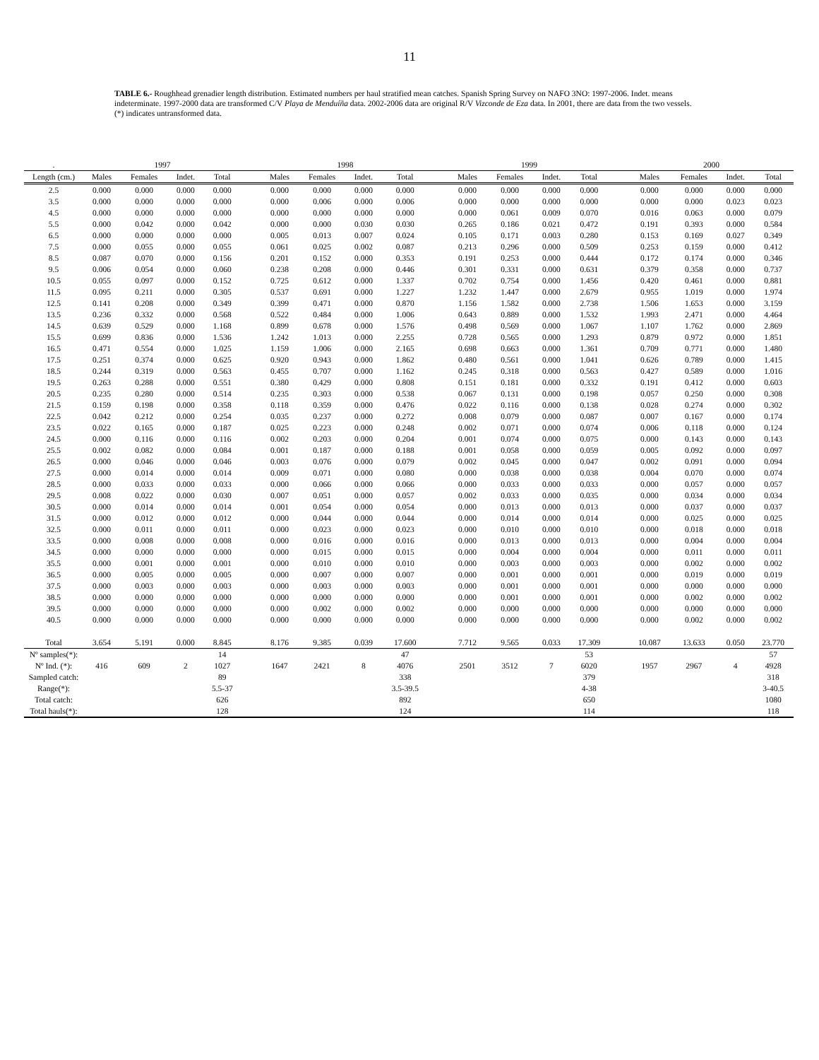11
TABLE 6.- Roughhead grenadier length distribution. Estimated numbers per haul stratified mean catches. Spanish Spring Survey on NAFO 3NO: 1997-2006. Indet. means indeterminate. 1997-2000 data are transformed C/V Playa de Menduíña data. 2002-2006 data are original R/V Vizconde de Eza data. In 2001, there are data from the two vessels. (*) indicates untransformed data.
| . | 1997 | | | | | 1998 | | | | | 1999 | | | | | 2000 | | | |
| Length (cm.) | Males | Females | Indet. | Total | | Males | Females | Indet. | Total | | Males | Females | Indet. | Total | | Males | Females | Indet. | Total |
| 2.5 | 0.000 | 0.000 | 0.000 | 0.000 | | 0.000 | 0.000 | 0.000 | 0.000 | | 0.000 | 0.000 | 0.000 | 0.000 | | 0.000 | 0.000 | 0.000 | 0.000 |
| 3.5 | 0.000 | 0.000 | 0.000 | 0.000 | | 0.000 | 0.006 | 0.000 | 0.006 | | 0.000 | 0.000 | 0.000 | 0.000 | | 0.000 | 0.000 | 0.023 | 0.023 |
| 4.5 | 0.000 | 0.000 | 0.000 | 0.000 | | 0.000 | 0.000 | 0.000 | 0.000 | | 0.000 | 0.061 | 0.009 | 0.070 | | 0.016 | 0.063 | 0.000 | 0.079 |
| 5.5 | 0.000 | 0.042 | 0.000 | 0.042 | | 0.000 | 0.000 | 0.030 | 0.030 | | 0.265 | 0.186 | 0.021 | 0.472 | | 0.191 | 0.393 | 0.000 | 0.584 |
| 6.5 | 0.000 | 0.000 | 0.000 | 0.000 | | 0.005 | 0.013 | 0.007 | 0.024 | | 0.105 | 0.171 | 0.003 | 0.280 | | 0.153 | 0.169 | 0.027 | 0.349 |
| 7.5 | 0.000 | 0.055 | 0.000 | 0.055 | | 0.061 | 0.025 | 0.002 | 0.087 | | 0.213 | 0.296 | 0.000 | 0.509 | | 0.253 | 0.159 | 0.000 | 0.412 |
| 8.5 | 0.087 | 0.070 | 0.000 | 0.156 | | 0.201 | 0.152 | 0.000 | 0.353 | | 0.191 | 0.253 | 0.000 | 0.444 | | 0.172 | 0.174 | 0.000 | 0.346 |
| 9.5 | 0.006 | 0.054 | 0.000 | 0.060 | | 0.238 | 0.208 | 0.000 | 0.446 | | 0.301 | 0.331 | 0.000 | 0.631 | | 0.379 | 0.358 | 0.000 | 0.737 |
| 10.5 | 0.055 | 0.097 | 0.000 | 0.152 | | 0.725 | 0.612 | 0.000 | 1.337 | | 0.702 | 0.754 | 0.000 | 1.456 | | 0.420 | 0.461 | 0.000 | 0.881 |
| 11.5 | 0.095 | 0.211 | 0.000 | 0.305 | | 0.537 | 0.691 | 0.000 | 1.227 | | 1.232 | 1.447 | 0.000 | 2.679 | | 0.955 | 1.019 | 0.000 | 1.974 |
| 12.5 | 0.141 | 0.208 | 0.000 | 0.349 | | 0.399 | 0.471 | 0.000 | 0.870 | | 1.156 | 1.582 | 0.000 | 2.738 | | 1.506 | 1.653 | 0.000 | 3.159 |
| 13.5 | 0.236 | 0.332 | 0.000 | 0.568 | | 0.522 | 0.484 | 0.000 | 1.006 | | 0.643 | 0.889 | 0.000 | 1.532 | | 1.993 | 2.471 | 0.000 | 4.464 |
| 14.5 | 0.639 | 0.529 | 0.000 | 1.168 | | 0.899 | 0.678 | 0.000 | 1.576 | | 0.498 | 0.569 | 0.000 | 1.067 | | 1.107 | 1.762 | 0.000 | 2.869 |
| 15.5 | 0.699 | 0.836 | 0.000 | 1.536 | | 1.242 | 1.013 | 0.000 | 2.255 | | 0.728 | 0.565 | 0.000 | 1.293 | | 0.879 | 0.972 | 0.000 | 1.851 |
| 16.5 | 0.471 | 0.554 | 0.000 | 1.025 | | 1.159 | 1.006 | 0.000 | 2.165 | | 0.698 | 0.663 | 0.000 | 1.361 | | 0.709 | 0.771 | 0.000 | 1.480 |
| 17.5 | 0.251 | 0.374 | 0.000 | 0.625 | | 0.920 | 0.943 | 0.000 | 1.862 | | 0.480 | 0.561 | 0.000 | 1.041 | | 0.626 | 0.789 | 0.000 | 1.415 |
| 18.5 | 0.244 | 0.319 | 0.000 | 0.563 | | 0.455 | 0.707 | 0.000 | 1.162 | | 0.245 | 0.318 | 0.000 | 0.563 | | 0.427 | 0.589 | 0.000 | 1.016 |
| 19.5 | 0.263 | 0.288 | 0.000 | 0.551 | | 0.380 | 0.429 | 0.000 | 0.808 | | 0.151 | 0.181 | 0.000 | 0.332 | | 0.191 | 0.412 | 0.000 | 0.603 |
| 20.5 | 0.235 | 0.280 | 0.000 | 0.514 | | 0.235 | 0.303 | 0.000 | 0.538 | | 0.067 | 0.131 | 0.000 | 0.198 | | 0.057 | 0.250 | 0.000 | 0.308 |
| 21.5 | 0.159 | 0.198 | 0.000 | 0.358 | | 0.118 | 0.359 | 0.000 | 0.476 | | 0.022 | 0.116 | 0.000 | 0.138 | | 0.028 | 0.274 | 0.000 | 0.302 |
| 22.5 | 0.042 | 0.212 | 0.000 | 0.254 | | 0.035 | 0.237 | 0.000 | 0.272 | | 0.008 | 0.079 | 0.000 | 0.087 | | 0.007 | 0.167 | 0.000 | 0.174 |
| 23.5 | 0.022 | 0.165 | 0.000 | 0.187 | | 0.025 | 0.223 | 0.000 | 0.248 | | 0.002 | 0.071 | 0.000 | 0.074 | | 0.006 | 0.118 | 0.000 | 0.124 |
| 24.5 | 0.000 | 0.116 | 0.000 | 0.116 | | 0.002 | 0.203 | 0.000 | 0.204 | | 0.001 | 0.074 | 0.000 | 0.075 | | 0.000 | 0.143 | 0.000 | 0.143 |
| 25.5 | 0.002 | 0.082 | 0.000 | 0.084 | | 0.001 | 0.187 | 0.000 | 0.188 | | 0.001 | 0.058 | 0.000 | 0.059 | | 0.005 | 0.092 | 0.000 | 0.097 |
| 26.5 | 0.000 | 0.046 | 0.000 | 0.046 | | 0.003 | 0.076 | 0.000 | 0.079 | | 0.002 | 0.045 | 0.000 | 0.047 | | 0.002 | 0.091 | 0.000 | 0.094 |
| 27.5 | 0.000 | 0.014 | 0.000 | 0.014 | | 0.009 | 0.071 | 0.000 | 0.080 | | 0.000 | 0.038 | 0.000 | 0.038 | | 0.004 | 0.070 | 0.000 | 0.074 |
| 28.5 | 0.000 | 0.033 | 0.000 | 0.033 | | 0.000 | 0.066 | 0.000 | 0.066 | | 0.000 | 0.033 | 0.000 | 0.033 | | 0.000 | 0.057 | 0.000 | 0.057 |
| 29.5 | 0.008 | 0.022 | 0.000 | 0.030 | | 0.007 | 0.051 | 0.000 | 0.057 | | 0.002 | 0.033 | 0.000 | 0.035 | | 0.000 | 0.034 | 0.000 | 0.034 |
| 30.5 | 0.000 | 0.014 | 0.000 | 0.014 | | 0.001 | 0.054 | 0.000 | 0.054 | | 0.000 | 0.013 | 0.000 | 0.013 | | 0.000 | 0.037 | 0.000 | 0.037 |
| 31.5 | 0.000 | 0.012 | 0.000 | 0.012 | | 0.000 | 0.044 | 0.000 | 0.044 | | 0.000 | 0.014 | 0.000 | 0.014 | | 0.000 | 0.025 | 0.000 | 0.025 |
| 32.5 | 0.000 | 0.011 | 0.000 | 0.011 | | 0.000 | 0.023 | 0.000 | 0.023 | | 0.000 | 0.010 | 0.000 | 0.010 | | 0.000 | 0.018 | 0.000 | 0.018 |
| 33.5 | 0.000 | 0.008 | 0.000 | 0.008 | | 0.000 | 0.016 | 0.000 | 0.016 | | 0.000 | 0.013 | 0.000 | 0.013 | | 0.000 | 0.004 | 0.000 | 0.004 |
| 34.5 | 0.000 | 0.000 | 0.000 | 0.000 | | 0.000 | 0.015 | 0.000 | 0.015 | | 0.000 | 0.004 | 0.000 | 0.004 | | 0.000 | 0.011 | 0.000 | 0.011 |
| 35.5 | 0.000 | 0.001 | 0.000 | 0.001 | | 0.000 | 0.010 | 0.000 | 0.010 | | 0.000 | 0.003 | 0.000 | 0.003 | | 0.000 | 0.002 | 0.000 | 0.002 |
| 36.5 | 0.000 | 0.005 | 0.000 | 0.005 | | 0.000 | 0.007 | 0.000 | 0.007 | | 0.000 | 0.001 | 0.000 | 0.001 | | 0.000 | 0.019 | 0.000 | 0.019 |
| 37.5 | 0.000 | 0.003 | 0.000 | 0.003 | | 0.000 | 0.003 | 0.000 | 0.003 | | 0.000 | 0.001 | 0.000 | 0.001 | | 0.000 | 0.000 | 0.000 | 0.000 |
| 38.5 | 0.000 | 0.000 | 0.000 | 0.000 | | 0.000 | 0.000 | 0.000 | 0.000 | | 0.000 | 0.001 | 0.000 | 0.001 | | 0.000 | 0.002 | 0.000 | 0.002 |
| 39.5 | 0.000 | 0.000 | 0.000 | 0.000 | | 0.000 | 0.002 | 0.000 | 0.002 | | 0.000 | 0.000 | 0.000 | 0.000 | | 0.000 | 0.000 | 0.000 | 0.000 |
| 40.5 | 0.000 | 0.000 | 0.000 | 0.000 | | 0.000 | 0.000 | 0.000 | 0.000 | | 0.000 | 0.000 | 0.000 | 0.000 | | 0.000 | 0.002 | 0.000 | 0.002 |
| Total | 3.654 | 5.191 | 0.000 | 8.845 | | 8.176 | 9.385 | 0.039 | 17.600 | | 7.712 | 9.565 | 0.033 | 17.309 | | 10.087 | 13.633 | 0.050 | 23.770 |
| Nº samples(*): | | | | 14 | | | | | 47 | | | | | 53 | | | | | 57 |
| Nº Ind. (*): | 416 | 609 | 2 | 1027 | | 1647 | 2421 | 8 | 4076 | | 2501 | 3512 | 7 | 6020 | | 1957 | 2967 | 4 | 4928 |
| Sampled catch: | | | | 89 | | | | | 338 | | | | | 379 | | | | | 318 |
| Range(*): | | | | 5.5-37 | | | | | 3.5-39.5 | | | | | 4-38 | | | | | 3-40.5 |
| Total catch: | | | | 626 | | | | | 892 | | | | | 650 | | | | | 1080 |
| Total hauls(*): | | | | 128 | | | | | 124 | | | | | 114 | | | | | 118 |